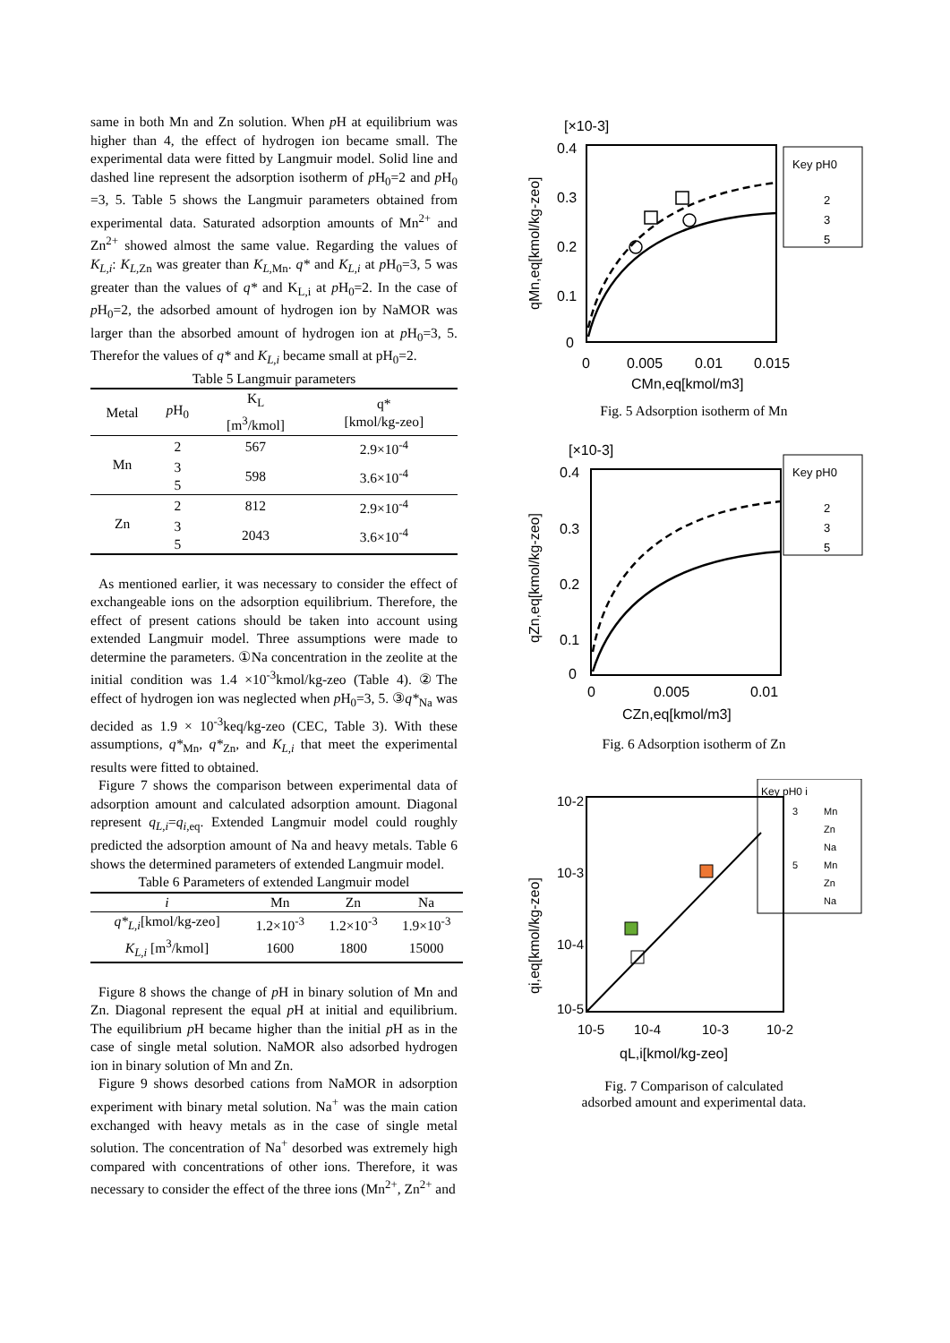same in both Mn and Zn solution. When p H at equilibrium was higher than 4, the effect of hydrogen ion became small. The experimental data were fitted by Langmuir model. Solid line and dashed line represent the adsorption isotherm of p H<sub>0</sub>=2 and p H<sub>0</sub> =3, 5. Table 5 shows the Langmuir parameters obtained from experimental data. Saturated adsorption amounts of Mn<sup>2+</sup> and Zn<sup>2+</sup> showed almost the same value. Regarding the values of K<sub>L,i</sub>: K<sub>L,</sub><sub>Zn</sub> was greater than K<sub>L,</sub><sub>Mn</sub>. q* and K<sub>L,i</sub> at p H<sub>0</sub>=3, 5 was greater than the values of q* and K<sub>L,i</sub> at p H<sub>0</sub>=2. In the case of p H<sub>0</sub>=2, the adsorbed amount of hydrogen ion by NaMOR was larger than the absorbed amount of hydrogen ion at p H<sub>0</sub>=3, 5. Therefor the values of q* and K<sub>L,i</sub> became small at pH<sub>0</sub>=2.
Table 5 Langmuir parameters
| Metal | p H<sub>0</sub> | K<sub>L</sub> [m<sup>3</sup>/kmol] | q* [kmol/kg-zeo] |
| --- | --- | --- | --- |
| Mn | 2 | 567 | 2.9×10<sup>-4</sup> |
| | 3 | 598 | 3.6×10<sup>-4</sup> |
| | 5 | | |
| Zn | 2 | 812 | 2.9×10<sup>-4</sup> |
| | 3 | 2043 | 3.6×10<sup>-4</sup> |
| | 5 | | |
As mentioned earlier, it was necessary to consider the effect of exchangeable ions on the adsorption equilibrium. Therefore, the effect of present cations should be taken into account using extended Langmuir model. Three assumptions were made to determine the parameters. ①Na concentration in the zeolite at the initial condition was 1.4 ×10<sup>-3</sup>kmol/kg-zeo (Table 4). ②The effect of hydrogen ion was neglected when p H<sub>0</sub>=3, 5. ③q*<sub>Na</sub> was decided as 1.9 × 10<sup>-3</sup>keq/kg-zeo (CEC, Table 3). With these assumptions, q*<sub>Mn</sub>, q*<sub>Zn</sub>, and K<sub>L,i</sub> that meet the experimental results were fitted to obtained.
Figure 7 shows the comparison between experimental data of adsorption amount and calculated adsorption amount. Diagonal represent q<sub>L,i</sub>=q<sub>i</sub><sub>,eq</sub>. Extended Langmuir model could roughly predicted the adsorption amount of Na and heavy metals. Table 6 shows the determined parameters of extended Langmuir model.
Table 6 Parameters of extended Langmuir model
| i | Mn | Zn | Na |
| --- | --- | --- | --- |
| q*<sub>L,i</sub> [kmol/kg-zeo] | 1.2×10<sup>-3</sup> | 1.2×10<sup>-3</sup> | 1.9×10<sup>-3</sup> |
| K<sub>L,i</sub> [m<sup>3</sup>/kmol] | 1600 | 1800 | 15000 |
Figure 8 shows the change of p H in binary solution of Mn and Zn. Diagonal represent the equal p H at initial and equilibrium. The equilibrium p H became higher than the initial p H as in the case of single metal solution. NaMOR also adsorbed hydrogen ion in binary solution of Mn and Zn.
Figure 9 shows desorbed cations from NaMOR in adsorption experiment with binary metal solution. Na<sup>+</sup> was the main cation exchanged with heavy metals as in the case of single metal solution. The concentration of Na<sup>+</sup> desorbed was extremely high compared with concentrations of other ions. Therefore, it was necessary to consider the effect of the three ions (Mn<sup>2+</sup>, Zn<sup>2+</sup> and
[×10-3]
0.4
0.3
0.2
0.1
0
0
0.005
0.01
0.015
CMn,eq[kmol/m3]
qMn,eq[kmol/kg-zeo]
Key pH0
2
3
5
Fig. 5 Adsorption isotherm of Mn
[×10-3]
0.4
0.3
0.2
0.1
0
0
0.005
0.01
CZn,eq[kmol/m3]
qZn,eq[kmol/kg-zeo]
Key pH0
2
3
5
Fig. 6 Adsorption isotherm of Zn
10-2
10-3
10-4
10-5
10-5
10-4
10-3
10-2
qL,i[kmol/kg-zeo]
qi,eq[kmol/kg-zeo]
Key pH0 i
3
Mn
Zn
Na
5
Mn
Zn
Na
Fig. 7 Comparison of calculated
adsorbed amount and experimental data.